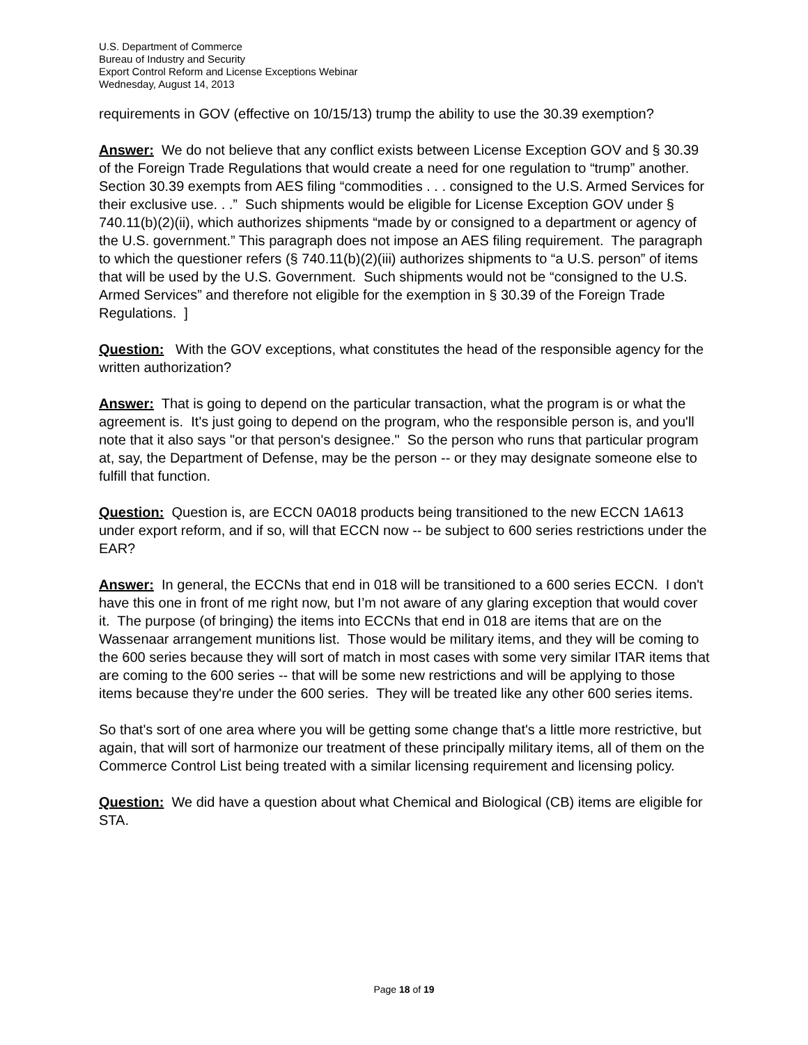U.S. Department of Commerce
Bureau of Industry and Security
Export Control Reform and License Exceptions Webinar
Wednesday, August 14, 2013
requirements in GOV (effective on 10/15/13) trump the ability to use the 30.39 exemption?
Answer: We do not believe that any conflict exists between License Exception GOV and § 30.39 of the Foreign Trade Regulations that would create a need for one regulation to “trump” another. Section 30.39 exempts from AES filing “commodities . . . consigned to the U.S. Armed Services for their exclusive use. . .” Such shipments would be eligible for License Exception GOV under § 740.11(b)(2)(ii), which authorizes shipments “made by or consigned to a department or agency of the U.S. government.” This paragraph does not impose an AES filing requirement. The paragraph to which the questioner refers (§ 740.11(b)(2)(iii) authorizes shipments to “a U.S. person” of items that will be used by the U.S. Government. Such shipments would not be “consigned to the U.S. Armed Services” and therefore not eligible for the exemption in § 30.39 of the Foreign Trade Regulations. ]
Question: With the GOV exceptions, what constitutes the head of the responsible agency for the written authorization?
Answer: That is going to depend on the particular transaction, what the program is or what the agreement is. It's just going to depend on the program, who the responsible person is, and you'll note that it also says "or that person's designee." So the person who runs that particular program at, say, the Department of Defense, may be the person -- or they may designate someone else to fulfill that function.
Question: Question is, are ECCN 0A018 products being transitioned to the new ECCN 1A613 under export reform, and if so, will that ECCN now -- be subject to 600 series restrictions under the EAR?
Answer: In general, the ECCNs that end in 018 will be transitioned to a 600 series ECCN. I don't have this one in front of me right now, but I’m not aware of any glaring exception that would cover it. The purpose (of bringing) the items into ECCNs that end in 018 are items that are on the Wassenaar arrangement munitions list. Those would be military items, and they will be coming to the 600 series because they will sort of match in most cases with some very similar ITAR items that are coming to the 600 series -- that will be some new restrictions and will be applying to those items because they're under the 600 series. They will be treated like any other 600 series items.
So that's sort of one area where you will be getting some change that's a little more restrictive, but again, that will sort of harmonize our treatment of these principally military items, all of them on the Commerce Control List being treated with a similar licensing requirement and licensing policy.
Question: We did have a question about what Chemical and Biological (CB) items are eligible for STA.
Page 18 of 19